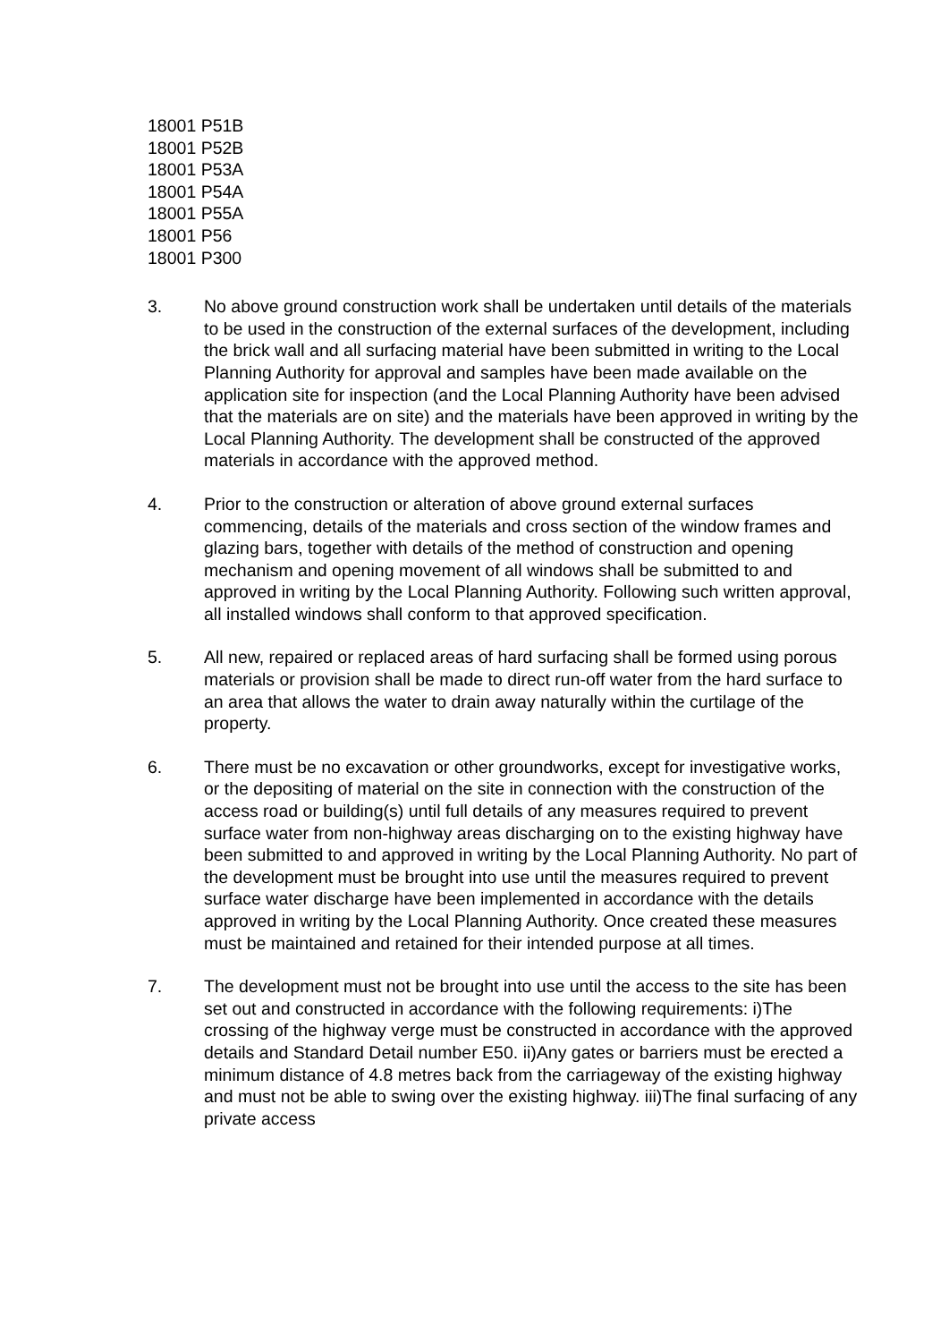18001 P51B
18001 P52B
18001 P53A
18001 P54A
18001 P55A
18001 P56
18001 P300
3. No above ground construction work shall be undertaken until details of the materials to be used in the construction of the external surfaces of the development, including the brick wall and all surfacing material have been submitted in writing to the Local Planning Authority for approval and samples have been made available on the application site for inspection (and the Local Planning Authority have been advised that the materials are on site) and the materials have been approved in writing by the Local Planning Authority. The development shall be constructed of the approved materials in accordance with the approved method.
4. Prior to the construction or alteration of above ground external surfaces commencing, details of the materials and cross section of the window frames and glazing bars, together with details of the method of construction and opening mechanism and opening movement of all windows shall be submitted to and approved in writing by the Local Planning Authority. Following such written approval, all installed windows shall conform to that approved specification.
5. All new, repaired or replaced areas of hard surfacing shall be formed using porous materials or provision shall be made to direct run-off water from the hard surface to an area that allows the water to drain away naturally within the curtilage of the property.
6. There must be no excavation or other groundworks, except for investigative works, or the depositing of material on the site in connection with the construction of the access road or building(s) until full details of any measures required to prevent surface water from non-highway areas discharging on to the existing highway have been submitted to and approved in writing by the Local Planning Authority. No part of the development must be brought into use until the measures required to prevent surface water discharge have been implemented in accordance with the details approved in writing by the Local Planning Authority. Once created these measures must be maintained and retained for their intended purpose at all times.
7. The development must not be brought into use until the access to the site has been set out and constructed in accordance with the following requirements: i)The crossing of the highway verge must be constructed in accordance with the approved details and Standard Detail number E50. ii)Any gates or barriers must be erected a minimum distance of 4.8 metres back from the carriageway of the existing highway and must not be able to swing over the existing highway. iii)The final surfacing of any private access